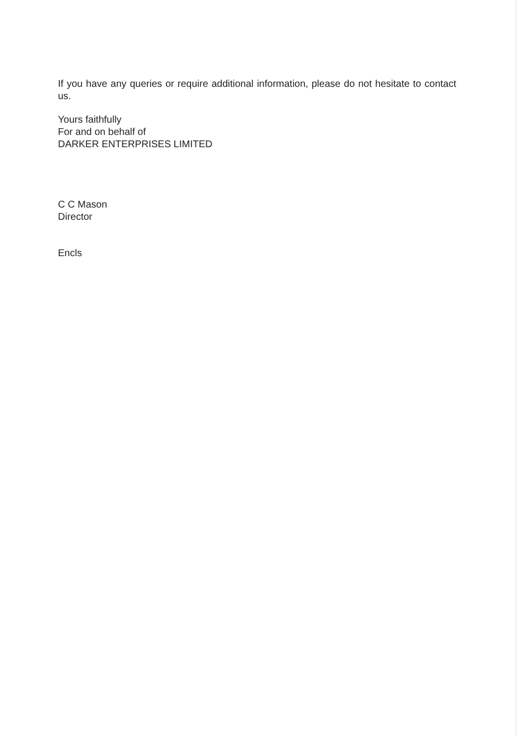If you have any queries or require additional information, please do not hesitate to contact us.
Yours faithfully
For and on behalf of
DARKER ENTERPRISES LIMITED
C C Mason
Director
Encls